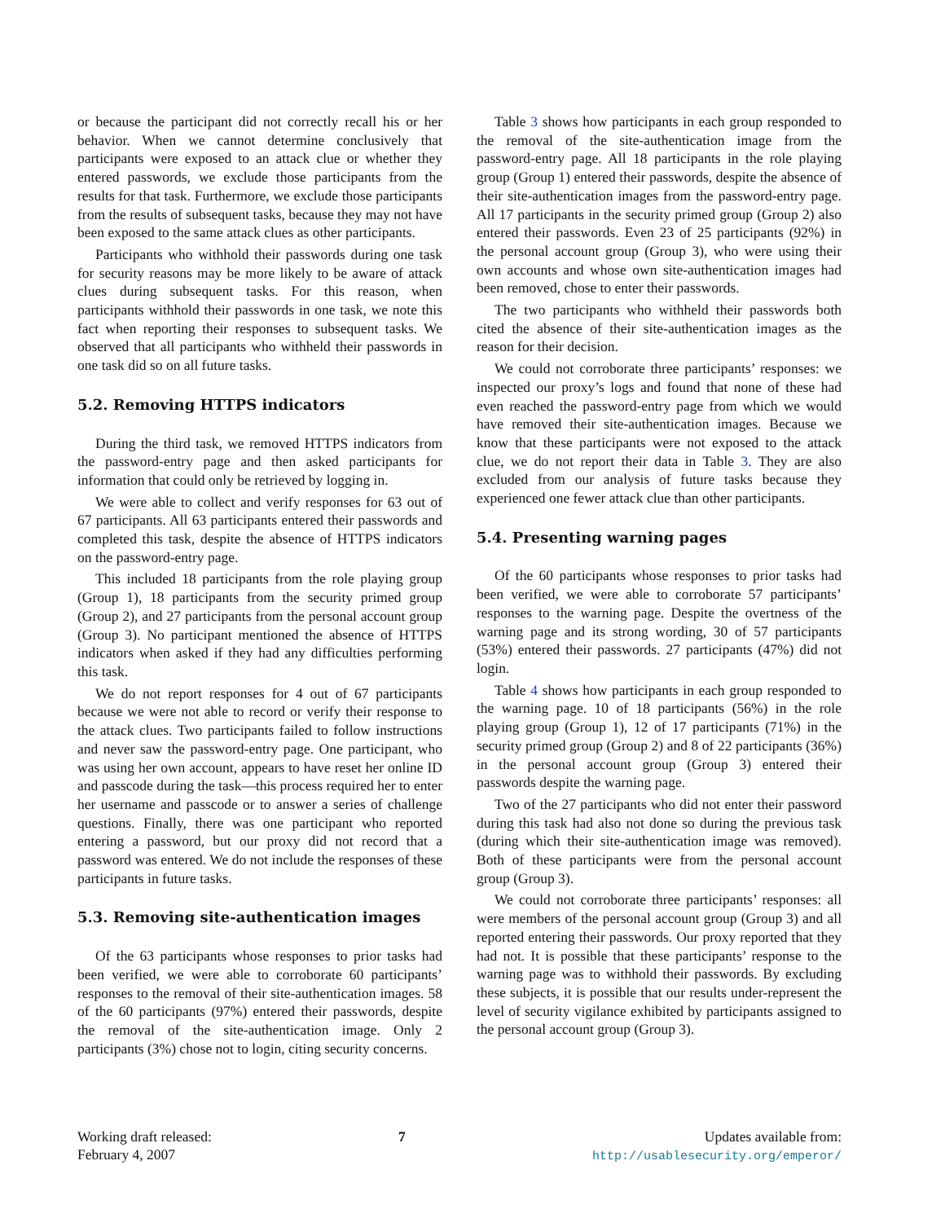or because the participant did not correctly recall his or her behavior. When we cannot determine conclusively that participants were exposed to an attack clue or whether they entered passwords, we exclude those participants from the results for that task. Furthermore, we exclude those participants from the results of subsequent tasks, because they may not have been exposed to the same attack clues as other participants.
Participants who withhold their passwords during one task for security reasons may be more likely to be aware of attack clues during subsequent tasks. For this reason, when participants withhold their passwords in one task, we note this fact when reporting their responses to subsequent tasks. We observed that all participants who withheld their passwords in one task did so on all future tasks.
5.2. Removing HTTPS indicators
During the third task, we removed HTTPS indicators from the password-entry page and then asked participants for information that could only be retrieved by logging in.
We were able to collect and verify responses for 63 out of 67 participants. All 63 participants entered their passwords and completed this task, despite the absence of HTTPS indicators on the password-entry page.
This included 18 participants from the role playing group (Group 1), 18 participants from the security primed group (Group 2), and 27 participants from the personal account group (Group 3). No participant mentioned the absence of HTTPS indicators when asked if they had any difficulties performing this task.
We do not report responses for 4 out of 67 participants because we were not able to record or verify their response to the attack clues. Two participants failed to follow instructions and never saw the password-entry page. One participant, who was using her own account, appears to have reset her online ID and passcode during the task—this process required her to enter her username and passcode or to answer a series of challenge questions. Finally, there was one participant who reported entering a password, but our proxy did not record that a password was entered. We do not include the responses of these participants in future tasks.
5.3. Removing site-authentication images
Of the 63 participants whose responses to prior tasks had been verified, we were able to corroborate 60 participants’ responses to the removal of their site-authentication images. 58 of the 60 participants (97%) entered their passwords, despite the removal of the site-authentication image. Only 2 participants (3%) chose not to login, citing security concerns.
Table 3 shows how participants in each group responded to the removal of the site-authentication image from the password-entry page. All 18 participants in the role playing group (Group 1) entered their passwords, despite the absence of their site-authentication images from the password-entry page. All 17 participants in the security primed group (Group 2) also entered their passwords. Even 23 of 25 participants (92%) in the personal account group (Group 3), who were using their own accounts and whose own site-authentication images had been removed, chose to enter their passwords.
The two participants who withheld their passwords both cited the absence of their site-authentication images as the reason for their decision.
We could not corroborate three participants’ responses: we inspected our proxy’s logs and found that none of these had even reached the password-entry page from which we would have removed their site-authentication images. Because we know that these participants were not exposed to the attack clue, we do not report their data in Table 3. They are also excluded from our analysis of future tasks because they experienced one fewer attack clue than other participants.
5.4. Presenting warning pages
Of the 60 participants whose responses to prior tasks had been verified, we were able to corroborate 57 participants’ responses to the warning page. Despite the overtness of the warning page and its strong wording, 30 of 57 participants (53%) entered their passwords. 27 participants (47%) did not login.
Table 4 shows how participants in each group responded to the warning page. 10 of 18 participants (56%) in the role playing group (Group 1), 12 of 17 participants (71%) in the security primed group (Group 2) and 8 of 22 participants (36%) in the personal account group (Group 3) entered their passwords despite the warning page.
Two of the 27 participants who did not enter their password during this task had also not done so during the previous task (during which their site-authentication image was removed). Both of these participants were from the personal account group (Group 3).
We could not corroborate three participants’ responses: all were members of the personal account group (Group 3) and all reported entering their passwords. Our proxy reported that they had not. It is possible that these participants’ response to the warning page was to withhold their passwords. By excluding these subjects, it is possible that our results under-represent the level of security vigilance exhibited by participants assigned to the personal account group (Group 3).
Working draft released:
February 4, 2007
7 Updates available from:
http://usablesecurity.org/emperor/